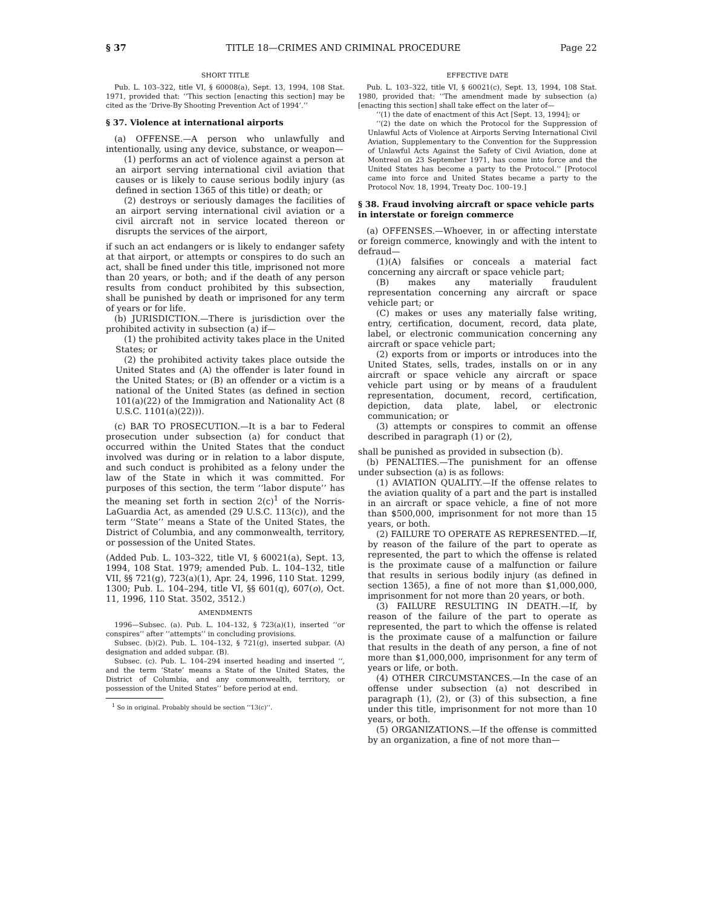§ 37 TITLE 18—CRIMES AND CRIMINAL PROCEDURE Page 22
SHORT TITLE
Pub. L. 103–322, title VI, § 60008(a), Sept. 13, 1994, 108 Stat. 1971, provided that: ‘‘This section [enacting this section] may be cited as the ‘Drive-By Shooting Prevention Act of 1994’.’’
§ 37. Violence at international airports
(a) OFFENSE.—A person who unlawfully and intentionally, using any device, substance, or weapon—
(1) performs an act of violence against a person at an airport serving international civil aviation that causes or is likely to cause serious bodily injury (as defined in section 1365 of this title) or death; or
(2) destroys or seriously damages the facilities of an airport serving international civil aviation or a civil aircraft not in service located thereon or disrupts the services of the airport,
if such an act endangers or is likely to endanger safety at that airport, or attempts or conspires to do such an act, shall be fined under this title, imprisoned not more than 20 years, or both; and if the death of any person results from conduct prohibited by this subsection, shall be punished by death or imprisoned for any term of years or for life.
(b) JURISDICTION.—There is jurisdiction over the prohibited activity in subsection (a) if—
(1) the prohibited activity takes place in the United States; or
(2) the prohibited activity takes place outside the United States and (A) the offender is later found in the United States; or (B) an offender or a victim is a national of the United States (as defined in section 101(a)(22) of the Immigration and Nationality Act (8 U.S.C. 1101(a)(22))).
(c) BAR TO PROSECUTION.—It is a bar to Federal prosecution under subsection (a) for conduct that occurred within the United States that the conduct involved was during or in relation to a labor dispute, and such conduct is prohibited as a felony under the law of the State in which it was committed. For purposes of this section, the term ‘‘labor dispute’’ has the meaning set forth in section 2(c)<sup>1</sup> of the Norris-LaGuardia Act, as amended (29 U.S.C. 113(c)), and the term ‘‘State’’ means a State of the United States, the District of Columbia, and any commonwealth, territory, or possession of the United States.
(Added Pub. L. 103–322, title VI, § 60021(a), Sept. 13, 1994, 108 Stat. 1979; amended Pub. L. 104–132, title VII, §§ 721(g), 723(a)(1), Apr. 24, 1996, 110 Stat. 1299, 1300; Pub. L. 104–294, title VI, §§ 601(q), 607(o), Oct. 11, 1996, 110 Stat. 3502, 3512.)
AMENDMENTS
1996—Subsec. (a). Pub. L. 104–132, § 723(a)(1), inserted ‘‘or conspires’’ after ‘‘attempts’’ in concluding provisions.
Subsec. (b)(2). Pub. L. 104–132, § 721(g), inserted subpar. (A) designation and added subpar. (B).
Subsec. (c). Pub. L. 104–294 inserted heading and inserted ‘‘, and the term ‘State’ means a State of the United States, the District of Columbia, and any commonwealth, territory, or possession of the United States’’ before period at end.
<sup>1</sup> So in original. Probably should be section ‘‘13(c)’’.
EFFECTIVE DATE
Pub. L. 103–322, title VI, § 60021(c), Sept. 13, 1994, 108 Stat. 1980, provided that: ‘‘The amendment made by subsection (a) [enacting this section] shall take effect on the later of—
‘‘(1) the date of enactment of this Act [Sept. 13, 1994]; or
‘‘(2) the date on which the Protocol for the Suppression of Unlawful Acts of Violence at Airports Serving International Civil Aviation, Supplementary to the Convention for the Suppression of Unlawful Acts Against the Safety of Civil Aviation, done at Montreal on 23 September 1971, has come into force and the United States has become a party to the Protocol.’’ [Protocol came into force and United States became a party to the Protocol Nov. 18, 1994, Treaty Doc. 100–19.]
§ 38. Fraud involving aircraft or space vehicle parts in interstate or foreign commerce
(a) OFFENSES.—Whoever, in or affecting interstate or foreign commerce, knowingly and with the intent to defraud—
(1)(A) falsifies or conceals a material fact concerning any aircraft or space vehicle part;
(B) makes any materially fraudulent representation concerning any aircraft or space vehicle part; or
(C) makes or uses any materially false writing, entry, certification, document, record, data plate, label, or electronic communication concerning any aircraft or space vehicle part;
(2) exports from or imports or introduces into the United States, sells, trades, installs on or in any aircraft or space vehicle any aircraft or space vehicle part using or by means of a fraudulent representation, document, record, certification, depiction, data plate, label, or electronic communication; or
(3) attempts or conspires to commit an offense described in paragraph (1) or (2),
shall be punished as provided in subsection (b).
(b) PENALTIES.—The punishment for an offense under subsection (a) is as follows:
(1) AVIATION QUALITY.—If the offense relates to the aviation quality of a part and the part is installed in an aircraft or space vehicle, a fine of not more than $500,000, imprisonment for not more than 15 years, or both.
(2) FAILURE TO OPERATE AS REPRESENTED.—If, by reason of the failure of the part to operate as represented, the part to which the offense is related is the proximate cause of a malfunction or failure that results in serious bodily injury (as defined in section 1365), a fine of not more than $1,000,000, imprisonment for not more than 20 years, or both.
(3) FAILURE RESULTING IN DEATH.—If, by reason of the failure of the part to operate as represented, the part to which the offense is related is the proximate cause of a malfunction or failure that results in the death of any person, a fine of not more than $1,000,000, imprisonment for any term of years or life, or both.
(4) OTHER CIRCUMSTANCES.—In the case of an offense under subsection (a) not described in paragraph (1), (2), or (3) of this subsection, a fine under this title, imprisonment for not more than 10 years, or both.
(5) ORGANIZATIONS.—If the offense is committed by an organization, a fine of not more than—